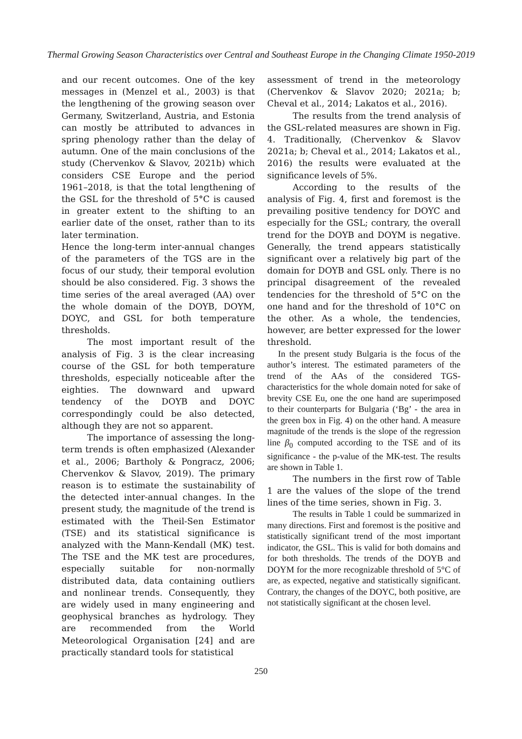Thermal Growing Season Characteristics over Central and Southeast Europe in the Changing Climate 1950-2019
and our recent outcomes. One of the key messages in (Menzel et al., 2003) is that the lengthening of the growing season over Germany, Switzerland, Austria, and Estonia can mostly be attributed to advances in spring phenology rather than the delay of autumn. One of the main conclusions of the study (Chervenkov & Slavov, 2021b) which considers CSE Europe and the period 1961–2018, is that the total lengthening of the GSL for the threshold of 5°C is caused in greater extent to the shifting to an earlier date of the onset, rather than to its later termination.
Hence the long-term inter-annual changes of the parameters of the TGS are in the focus of our study, their temporal evolution should be also considered. Fig. 3 shows the time series of the areal averaged (AA) over the whole domain of the DOYB, DOYM, DOYC, and GSL for both temperature thresholds.
The most important result of the analysis of Fig. 3 is the clear increasing course of the GSL for both temperature thresholds, especially noticeable after the eighties. The downward and upward tendency of the DOYB and DOYC correspondingly could be also detected, although they are not so apparent.
The importance of assessing the long-term trends is often emphasized (Alexander et al., 2006; Bartholy & Pongracz, 2006; Chervenkov & Slavov, 2019). The primary reason is to estimate the sustainability of the detected inter-annual changes. In the present study, the magnitude of the trend is estimated with the Theil-Sen Estimator (TSE) and its statistical significance is analyzed with the Mann-Kendall (MK) test. The TSE and the MK test are procedures, especially suitable for non-normally distributed data, data containing outliers and nonlinear trends. Consequently, they are widely used in many engineering and geophysical branches as hydrology. They are recommended from the World Meteorological Organisation [24] and are practically standard tools for statistical
assessment of trend in the meteorology (Chervenkov & Slavov 2020; 2021a; b; Cheval et al., 2014; Lakatos et al., 2016).
The results from the trend analysis of the GSL-related measures are shown in Fig. 4. Traditionally, (Chervenkov & Slavov 2021a; b; Cheval et al., 2014; Lakatos et al., 2016) the results were evaluated at the significance levels of 5%.
According to the results of the analysis of Fig. 4, first and foremost is the prevailing positive tendency for DOYC and especially for the GSL; contrary, the overall trend for the DOYB and DOYM is negative. Generally, the trend appears statistically significant over a relatively big part of the domain for DOYB and GSL only. There is no principal disagreement of the revealed tendencies for the threshold of 5°C on the one hand and for the threshold of 10°C on the other. As a whole, the tendencies, however, are better expressed for the lower threshold.
In the present study Bulgaria is the focus of the author’s interest. The estimated parameters of the trend of the AAs of the considered TGS-characteristics for the whole domain noted for sake of brevity CSE Eu, one the one hand are superimposed to their counterparts for Bulgaria (‘Bg’ - the area in the green box in Fig. 4) on the other hand. A measure magnitude of the trends is the slope of the regression line β<sub>0</sub> computed according to the TSE and of its significance - the p-value of the MK-test. The results are shown in Table 1.
The numbers in the first row of Table 1 are the values of the slope of the trend lines of the time series, shown in Fig. 3.
The results in Table 1 could be summarized in many directions. First and foremost is the positive and statistically significant trend of the most important indicator, the GSL. This is valid for both domains and for both thresholds. The trends of the DOYB and DOYM for the more recognizable threshold of 5°C of are, as expected, negative and statistically significant. Contrary, the changes of the DOYC, both positive, are not statistically significant at the chosen level.
250